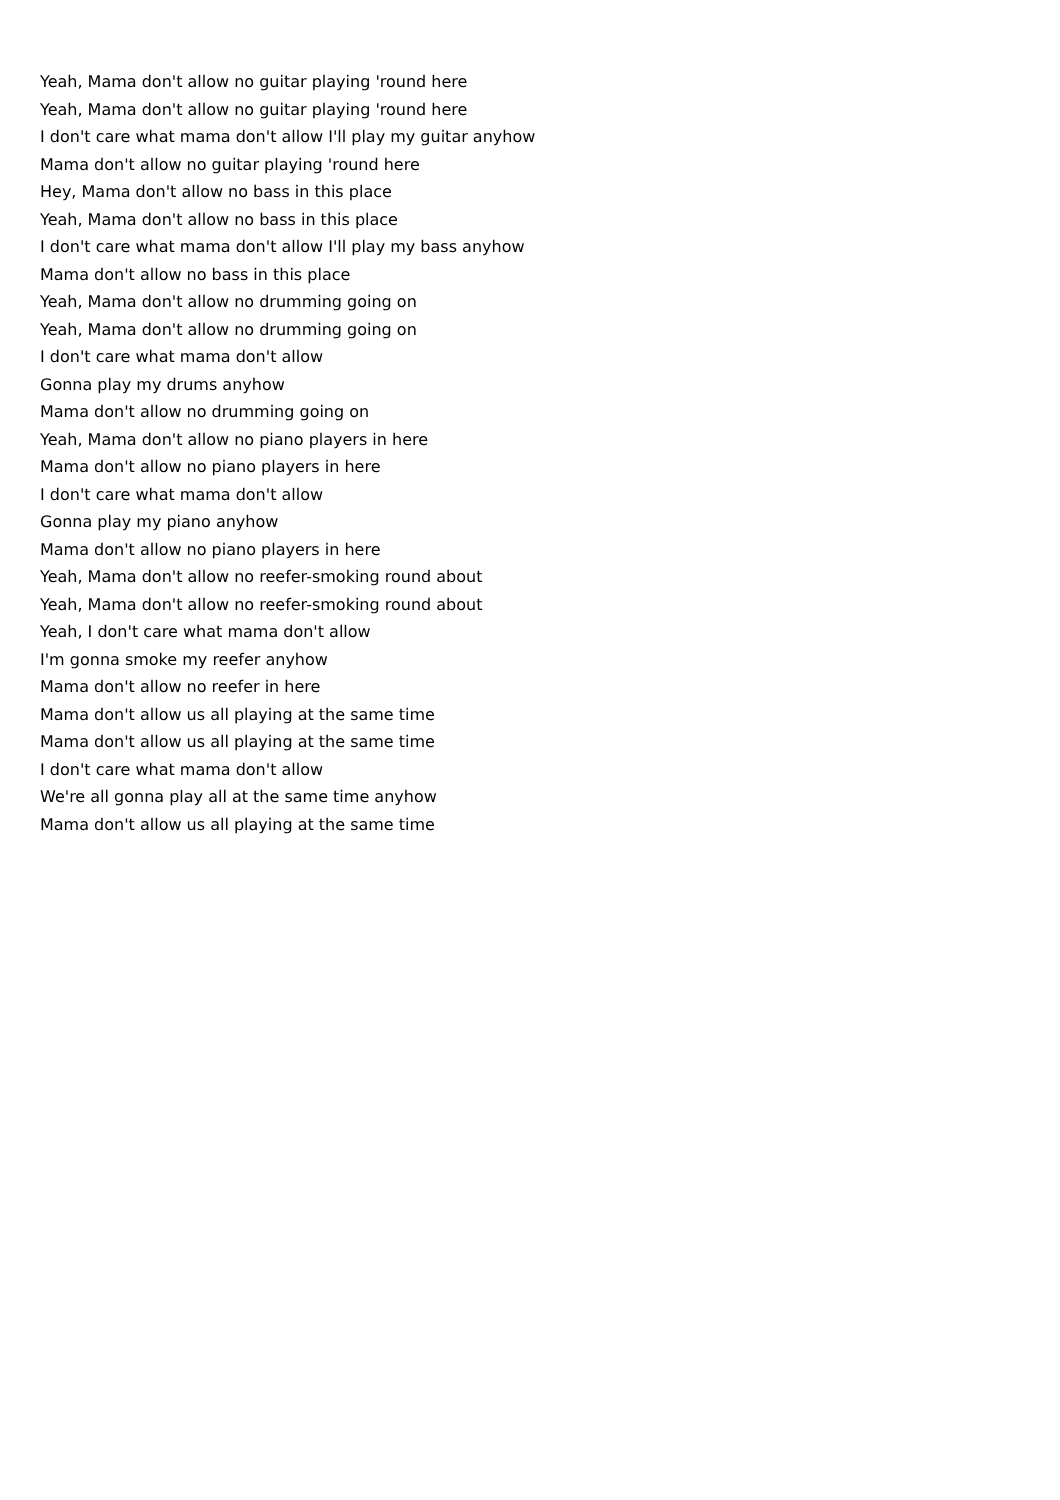Yeah, Mama don't allow no guitar playing 'round here
Yeah, Mama don't allow no guitar playing 'round here
I don't care what mama don't allow I'll play my guitar anyhow
Mama don't allow no guitar playing 'round here
Hey, Mama don't allow no bass in this place
Yeah, Mama don't allow no bass in this place
I don't care what mama don't allow I'll play my bass anyhow
Mama don't allow no bass in this place
Yeah, Mama don't allow no drumming going on
Yeah, Mama don't allow no drumming going on
I don't care what mama don't allow
Gonna play my drums anyhow
Mama don't allow no drumming going on
Yeah, Mama don't allow no piano players in here
Mama don't allow no piano players in here
I don't care what mama don't allow
Gonna play my piano anyhow
Mama don't allow no piano players in here
Yeah, Mama don't allow no reefer-smoking round about
Yeah, Mama don't allow no reefer-smoking round about
Yeah, I don't care what mama don't allow
I'm gonna smoke my reefer anyhow
Mama don't allow no reefer in here
Mama don't allow us all playing at the same time
Mama don't allow us all playing at the same time
I don't care what mama don't allow
We're all gonna play all at the same time anyhow
Mama don't allow us all playing at the same time